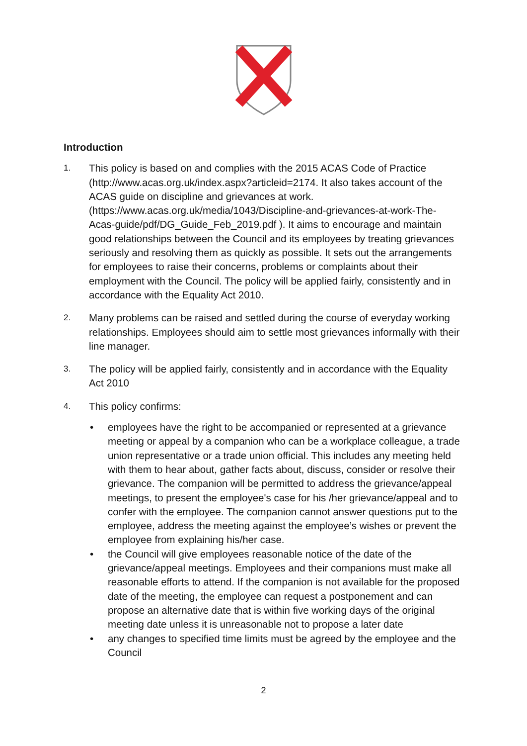Introduction
1.
This policy is based on and complies with the 2015 ACAS Code of Practice (http://www.acas.org.uk/index.aspx?articleid=2174. It also takes account of the ACAS guide on discipline and grievances at work. (https://www.acas.org.uk/media/1043/Discipline-and-grievances-at-work-The-Acas-guide/pdf/DG_Guide_Feb_2019.pdf ). It aims to encourage and maintain good relationships between the Council and its employees by treating grievances seriously and resolving them as quickly as possible. It sets out the arrangements for employees to raise their concerns, problems or complaints about their employment with the Council. The policy will be applied fairly, consistently and in accordance with the Equality Act 2010.
2.
Many problems can be raised and settled during the course of everyday working relationships. Employees should aim to settle most grievances informally with their line manager.
3.
The policy will be applied fairly, consistently and in accordance with the Equality Act 2010
4.
This policy confirms:
• employees have the right to be accompanied or represented at a grievance meeting or appeal by a companion who can be a workplace colleague, a trade union representative or a trade union official. This includes any meeting held with them to hear about, gather facts about, discuss, consider or resolve their grievance. The companion will be permitted to address the grievance/appeal meetings, to present the employee's case for his /her grievance/appeal and to confer with the employee. The companion cannot answer questions put to the employee, address the meeting against the employee’s wishes or prevent the employee from explaining his/her case.
• the Council will give employees reasonable notice of the date of the grievance/appeal meetings. Employees and their companions must make all reasonable efforts to attend. If the companion is not available for the proposed date of the meeting, the employee can request a postponement and can propose an alternative date that is within five working days of the original meeting date unless it is unreasonable not to propose a later date
• any changes to specified time limits must be agreed by the employee and the Council
2